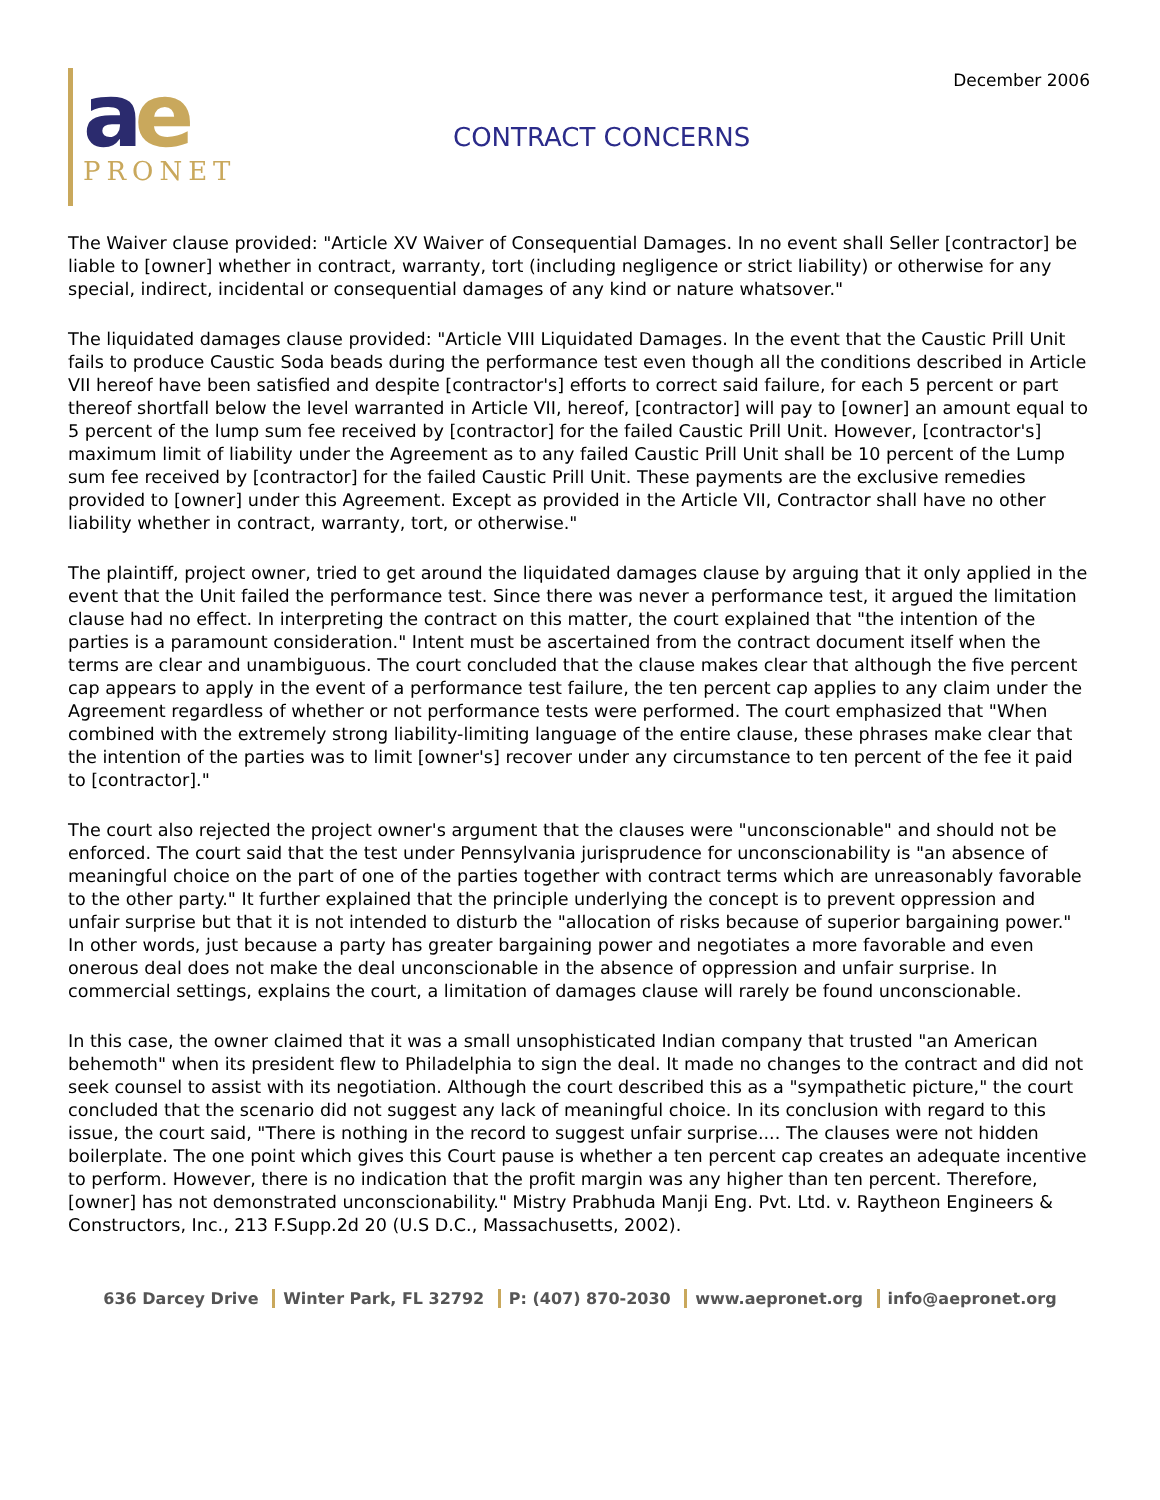December 2006
ae
PRONET
CONTRACT CONCERNS
The Waiver clause provided: "Article XV Waiver of Consequential Damages. In no event shall Seller [contractor] be liable to [owner] whether in contract, warranty, tort (including negligence or strict liability) or otherwise for any special, indirect, incidental or consequential damages of any kind or nature whatsover."
The liquidated damages clause provided: "Article VIII Liquidated Damages. In the event that the Caustic Prill Unit fails to produce Caustic Soda beads during the performance test even though all the conditions described in Article VII hereof have been satisfied and despite [contractor's] efforts to correct said failure, for each 5 percent or part thereof shortfall below the level warranted in Article VII, hereof, [contractor] will pay to [owner] an amount equal to 5 percent of the lump sum fee received by [contractor] for the failed Caustic Prill Unit. However, [contractor's] maximum limit of liability under the Agreement as to any failed Caustic Prill Unit shall be 10 percent of the Lump sum fee received by [contractor] for the failed Caustic Prill Unit. These payments are the exclusive remedies provided to [owner] under this Agreement. Except as provided in the Article VII, Contractor shall have no other liability whether in contract, warranty, tort, or otherwise."
The plaintiff, project owner, tried to get around the liquidated damages clause by arguing that it only applied in the event that the Unit failed the performance test. Since there was never a performance test, it argued the limitation clause had no effect. In interpreting the contract on this matter, the court explained that "the intention of the parties is a paramount consideration." Intent must be ascertained from the contract document itself when the terms are clear and unambiguous. The court concluded that the clause makes clear that although the five percent cap appears to apply in the event of a performance test failure, the ten percent cap applies to any claim under the Agreement regardless of whether or not performance tests were performed. The court emphasized that "When combined with the extremely strong liability-limiting language of the entire clause, these phrases make clear that the intention of the parties was to limit [owner's] recover under any circumstance to ten percent of the fee it paid to [contractor]."
The court also rejected the project owner's argument that the clauses were "unconscionable" and should not be enforced. The court said that the test under Pennsylvania jurisprudence for unconscionability is "an absence of meaningful choice on the part of one of the parties together with contract terms which are unreasonably favorable to the other party." It further explained that the principle underlying the concept is to prevent oppression and unfair surprise but that it is not intended to disturb the "allocation of risks because of superior bargaining power." In other words, just because a party has greater bargaining power and negotiates a more favorable and even onerous deal does not make the deal unconscionable in the absence of oppression and unfair surprise. In commercial settings, explains the court, a limitation of damages clause will rarely be found unconscionable.
In this case, the owner claimed that it was a small unsophisticated Indian company that trusted "an American behemoth" when its president flew to Philadelphia to sign the deal. It made no changes to the contract and did not seek counsel to assist with its negotiation. Although the court described this as a "sympathetic picture," the court concluded that the scenario did not suggest any lack of meaningful choice. In its conclusion with regard to this issue, the court said, "There is nothing in the record to suggest unfair surprise.... The clauses were not hidden boilerplate. The one point which gives this Court pause is whether a ten percent cap creates an adequate incentive to perform. However, there is no indication that the profit margin was any higher than ten percent. Therefore, [owner] has not demonstrated unconscionability." Mistry Prabhuda Manji Eng. Pvt. Ltd. v. Raytheon Engineers & Constructors, Inc., 213 F.Supp.2d 20 (U.S D.C., Massachusetts, 2002).
636 Darcey Drive Winter Park, FL 32792 P: (407) 870-2030 www.aepronet.org info@aepronet.org